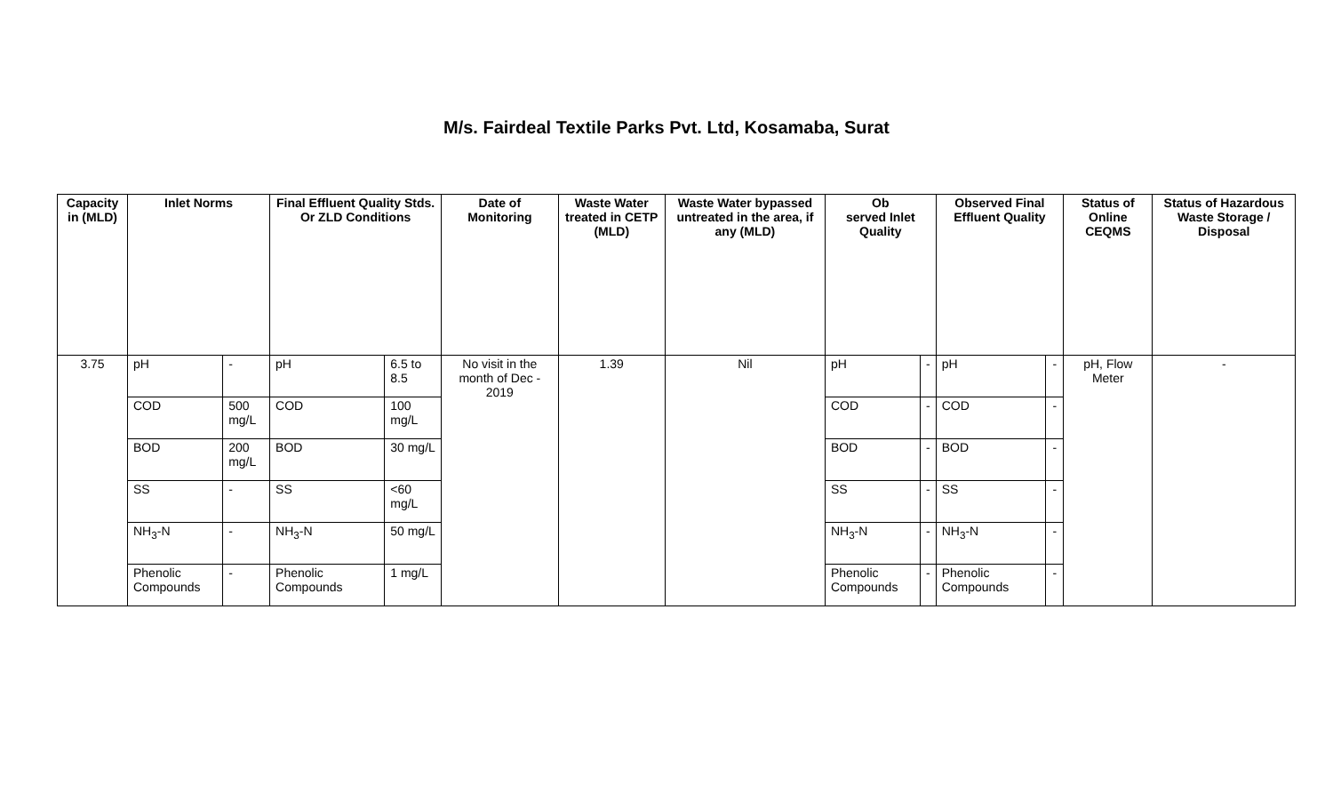M/s. Fairdeal Textile Parks Pvt. Ltd, Kosamaba, Surat
| Capacity in (MLD) | Inlet Norms | | Final Effluent Quality Stds. Or ZLD Conditions | | Date of Monitoring | Waste Water treated in CETP (MLD) | Waste Water bypassed untreated in the area, if any (MLD) | Ob served Inlet Quality | | Observed Final Effluent Quality | | Status of Online CEQMS | Status of Hazardous Waste Storage / Disposal |
| --- | --- | --- | --- | --- | --- | --- | --- | --- | --- | --- | --- | --- | --- |
| 3.75 | pH | - | pH | 6.5 to 8.5 | No visit in the month of Dec - 2019 | 1.39 | Nil | pH | - | pH | - | pH, Flow Meter | - |
| | COD | 500 mg/L | COD | 100 mg/L | | | | COD | - | COD | - | | |
| | BOD | 200 mg/L | BOD | 30 mg/L | | | | BOD | - | BOD | - | | |
| | SS | - | SS | <60 mg/L | | | | SS | - | SS | - | | |
| | NH<sub>3</sub>-N | - | NH<sub>3</sub>-N | 50 mg/L | | | | NH<sub>3</sub>-N | - | NH<sub>3</sub>-N | - | | |
| | Phenolic Compounds | - | Phenolic Compounds | 1 mg/L | | | | Phenolic Compounds | - | Phenolic Compounds | - | | |